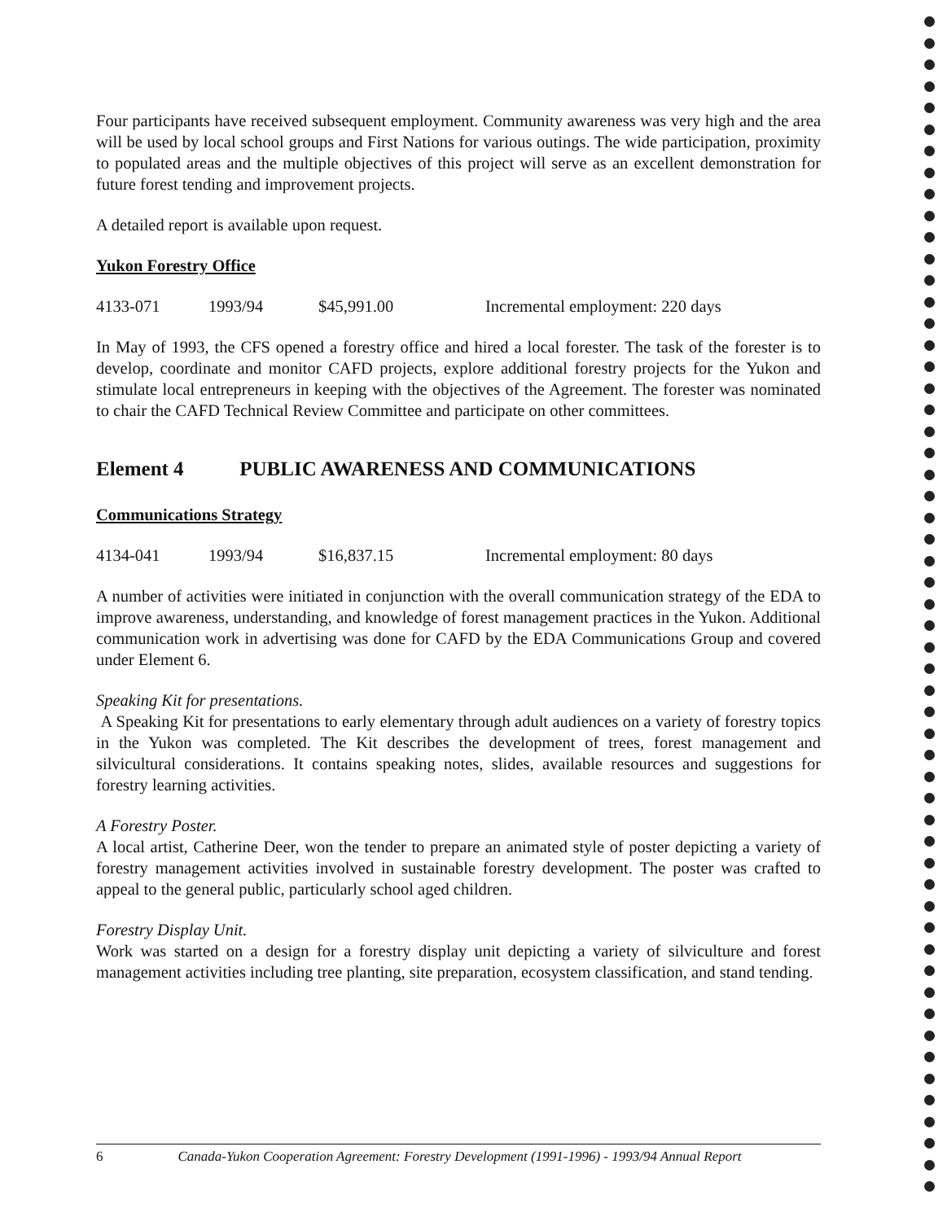Four participants have received subsequent employment. Community awareness was very high and the area will be used by local school groups and First Nations for various outings. The wide participation, proximity to populated areas and the multiple objectives of this project will serve as an excellent demonstration for future forest tending and improvement projects.
A detailed report is available upon request.
Yukon Forestry Office
4133-071 1993/94 $45,991.00 Incremental employment: 220 days
In May of 1993, the CFS opened a forestry office and hired a local forester. The task of the forester is to develop, coordinate and monitor CAFD projects, explore additional forestry projects for the Yukon and stimulate local entrepreneurs in keeping with the objectives of the Agreement. The forester was nominated to chair the CAFD Technical Review Committee and participate on other committees.
Element 4 PUBLIC AWARENESS AND COMMUNICATIONS
Communications Strategy
4134-041 1993/94 $16,837.15 Incremental employment: 80 days
A number of activities were initiated in conjunction with the overall communication strategy of the EDA to improve awareness, understanding, and knowledge of forest management practices in the Yukon. Additional communication work in advertising was done for CAFD by the EDA Communications Group and covered under Element 6.
Speaking Kit for presentations.
A Speaking Kit for presentations to early elementary through adult audiences on a variety of forestry topics in the Yukon was completed. The Kit describes the development of trees, forest management and silvicultural considerations. It contains speaking notes, slides, available resources and suggestions for forestry learning activities.
A Forestry Poster.
A local artist, Catherine Deer, won the tender to prepare an animated style of poster depicting a variety of forestry management activities involved in sustainable forestry development. The poster was crafted to appeal to the general public, particularly school aged children.
Forestry Display Unit.
Work was started on a design for a forestry display unit depicting a variety of silviculture and forest management activities including tree planting, site preparation, ecosystem classification, and stand tending.
6 Canada-Yukon Cooperation Agreement: Forestry Development (1991-1996) - 1993/94 Annual Report